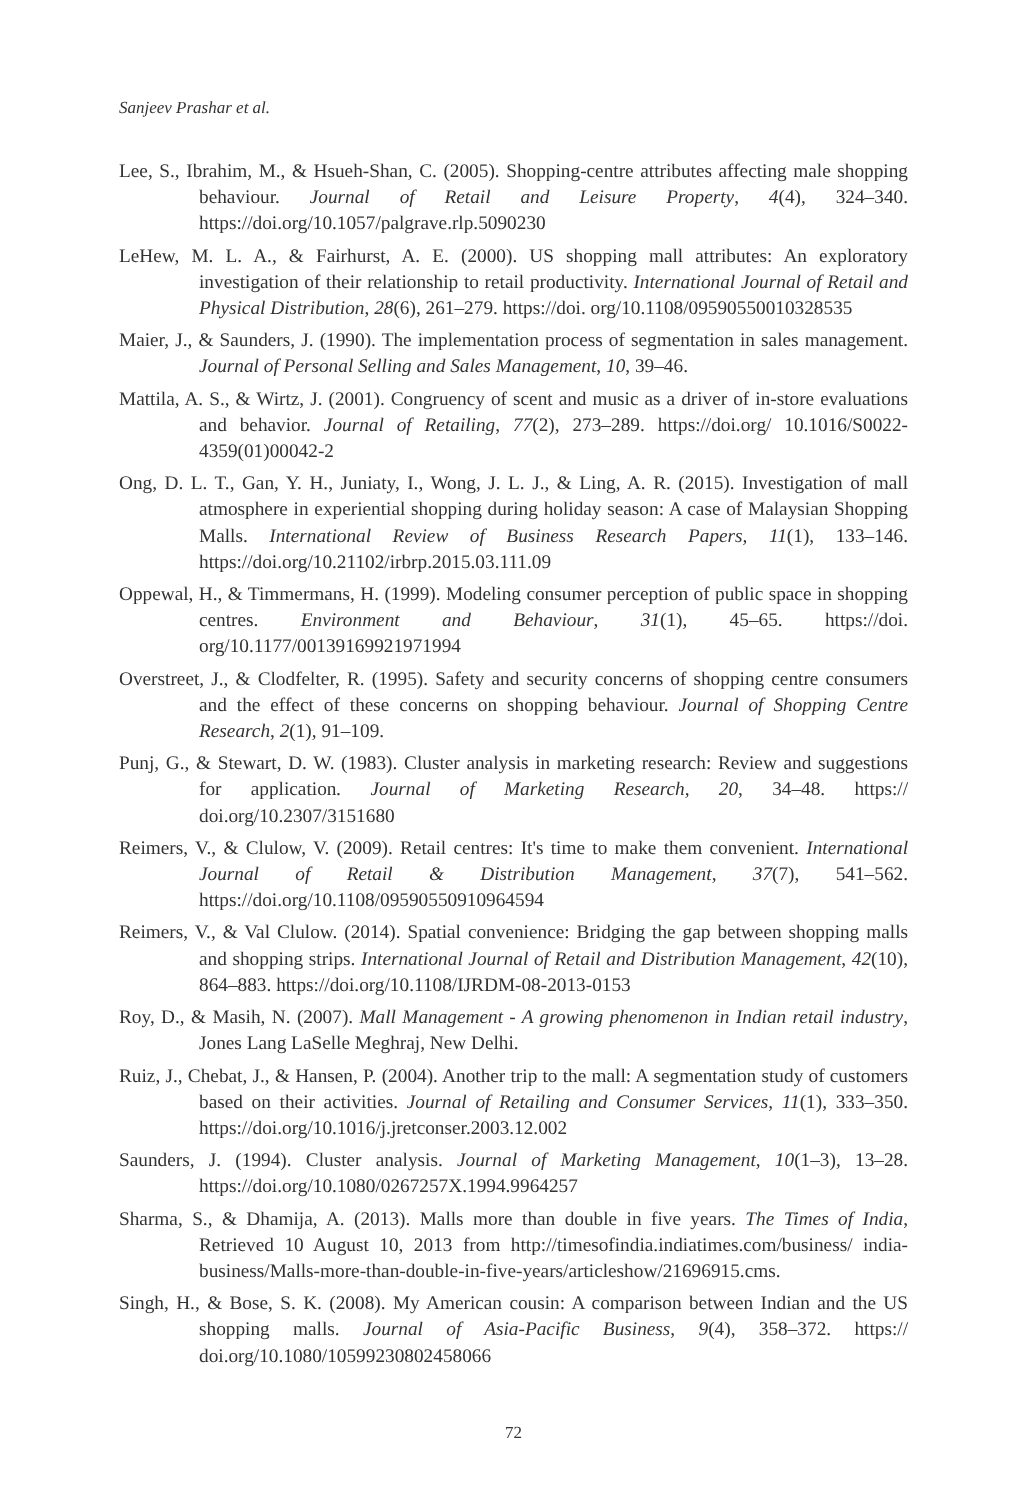Sanjeev Prashar et al.
Lee, S., Ibrahim, M., & Hsueh-Shan, C. (2005). Shopping-centre attributes affecting male shopping behaviour. Journal of Retail and Leisure Property, 4(4), 324–340. https://doi.org/10.1057/palgrave.rlp.5090230
LeHew, M. L. A., & Fairhurst, A. E. (2000). US shopping mall attributes: An exploratory investigation of their relationship to retail productivity. International Journal of Retail and Physical Distribution, 28(6), 261–279. https://doi. org/10.1108/09590550010328535
Maier, J., & Saunders, J. (1990). The implementation process of segmentation in sales management. Journal of Personal Selling and Sales Management, 10, 39–46.
Mattila, A. S., & Wirtz, J. (2001). Congruency of scent and music as a driver of in-store evaluations and behavior. Journal of Retailing, 77(2), 273–289. https://doi.org/ 10.1016/S0022-4359(01)00042-2
Ong, D. L. T., Gan, Y. H., Juniaty, I., Wong, J. L. J., & Ling, A. R. (2015). Investigation of mall atmosphere in experiential shopping during holiday season: A case of Malaysian Shopping Malls. International Review of Business Research Papers, 11(1), 133–146. https://doi.org/10.21102/irbrp.2015.03.111.09
Oppewal, H., & Timmermans, H. (1999). Modeling consumer perception of public space in shopping centres. Environment and Behaviour, 31(1), 45–65. https://doi. org/10.1177/00139169921971994
Overstreet, J., & Clodfelter, R. (1995). Safety and security concerns of shopping centre consumers and the effect of these concerns on shopping behaviour. Journal of Shopping Centre Research, 2(1), 91–109.
Punj, G., & Stewart, D. W. (1983). Cluster analysis in marketing research: Review and suggestions for application. Journal of Marketing Research, 20, 34–48. https:// doi.org/10.2307/3151680
Reimers, V., & Clulow, V. (2009). Retail centres: It's time to make them convenient. International Journal of Retail & Distribution Management, 37(7), 541–562. https://doi.org/10.1108/09590550910964594
Reimers, V., & Val Clulow. (2014). Spatial convenience: Bridging the gap between shopping malls and shopping strips. International Journal of Retail and Distribution Management, 42(10), 864–883. https://doi.org/10.1108/IJRDM-08-2013-0153
Roy, D., & Masih, N. (2007). Mall Management - A growing phenomenon in Indian retail industry, Jones Lang LaSelle Meghraj, New Delhi.
Ruiz, J., Chebat, J., & Hansen, P. (2004). Another trip to the mall: A segmentation study of customers based on their activities. Journal of Retailing and Consumer Services, 11(1), 333–350. https://doi.org/10.1016/j.jretconser.2003.12.002
Saunders, J. (1994). Cluster analysis. Journal of Marketing Management, 10(1–3), 13–28. https://doi.org/10.1080/0267257X.1994.9964257
Sharma, S., & Dhamija, A. (2013). Malls more than double in five years. The Times of India, Retrieved 10 August 10, 2013 from http://timesofindia.indiatimes.com/business/ india-business/Malls-more-than-double-in-five-years/articleshow/21696915.cms.
Singh, H., & Bose, S. K. (2008). My American cousin: A comparison between Indian and the US shopping malls. Journal of Asia-Pacific Business, 9(4), 358–372. https:// doi.org/10.1080/10599230802458066
72